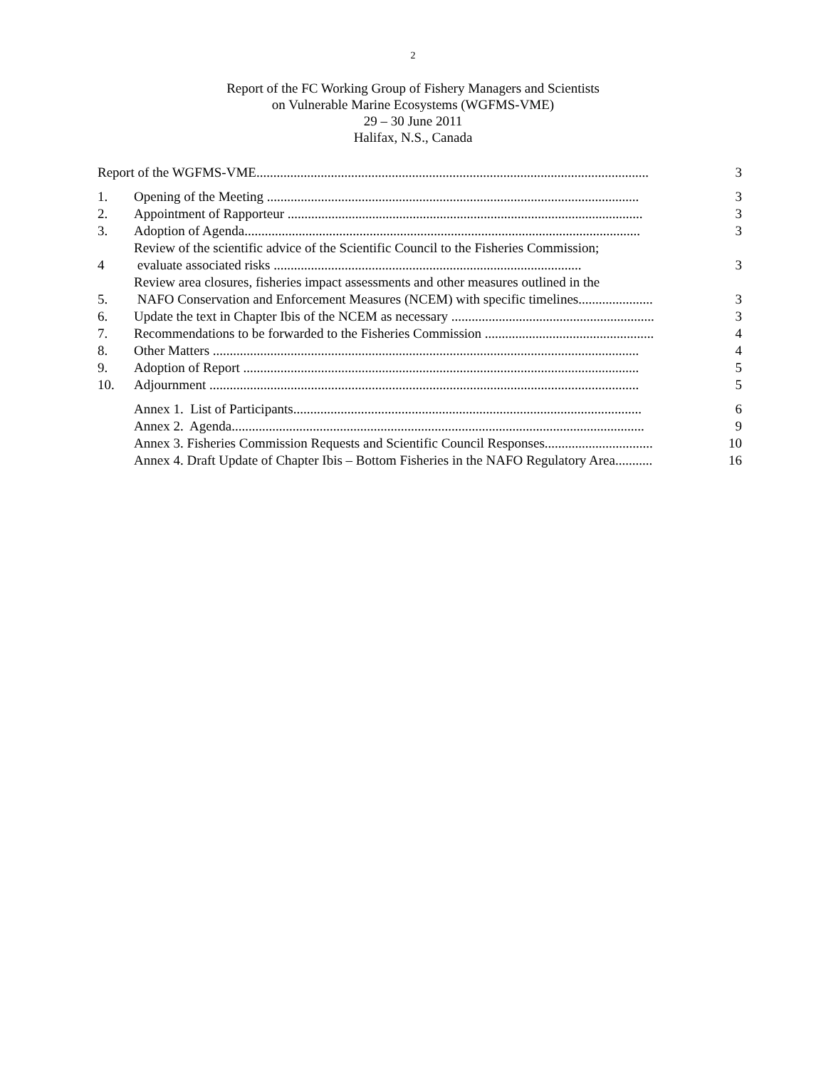2
Report of the FC Working Group of Fishery Managers and Scientists
on Vulnerable Marine Ecosystems (WGFMS-VME)
29 – 30 June 2011
Halifax, N.S., Canada
Report of the WGFMS-VME....................................................................................................................
3
1.
Opening of the Meeting ..............................................................................................................
3
2.
Appointment of Rapporteur .........................................................................................................
3
3.
Adoption of Agenda.....................................................................................................................
3
4
Review of the scientific advice of the Scientific Council to the Fisheries Commission;
evaluate associated risks ...........................................................................................
3
5.
Review area closures, fisheries impact assessments and other measures outlined in the
NAFO Conservation and Enforcement Measures (NCEM) with specific timelines......................
3
6.
Update the text in Chapter Ibis of the NCEM as necessary ............................................................
3
7.
Recommendations to be forwarded to the Fisheries Commission ..................................................
4
8.
Other Matters ..............................................................................................................................
4
9.
Adoption of Report .....................................................................................................................
5
10.
Adjournment ...............................................................................................................................
5
Annex 1. List of Participants.......................................................................................................
6
Annex 2. Agenda..........................................................................................................................
9
Annex 3. Fisheries Commission Requests and Scientific Council Responses................................
10
Annex 4. Draft Update of Chapter Ibis – Bottom Fisheries in the NAFO Regulatory Area...........
16